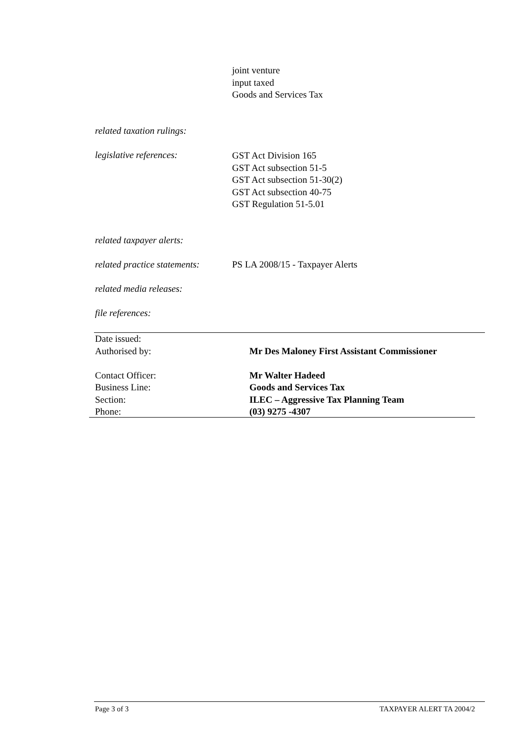joint venture
input taxed
Goods and Services Tax
related taxation rulings:
legislative references:
GST Act Division 165
GST Act subsection 51-5
GST Act subsection 51-30(2)
GST Act subsection 40-75
GST Regulation 51-5.01
related taxpayer alerts:
related practice statements:
PS LA 2008/15 - Taxpayer Alerts
related media releases:
file references:
Date issued:
Authorised by: Mr Des Maloney First Assistant Commissioner
Contact Officer: Mr Walter Hadeed
Business Line: Goods and Services Tax
Section: ILEC – Aggressive Tax Planning Team
Phone: (03) 9275 -4307
Page 3 of 3 TAXPAYER ALERT TA 2004/2